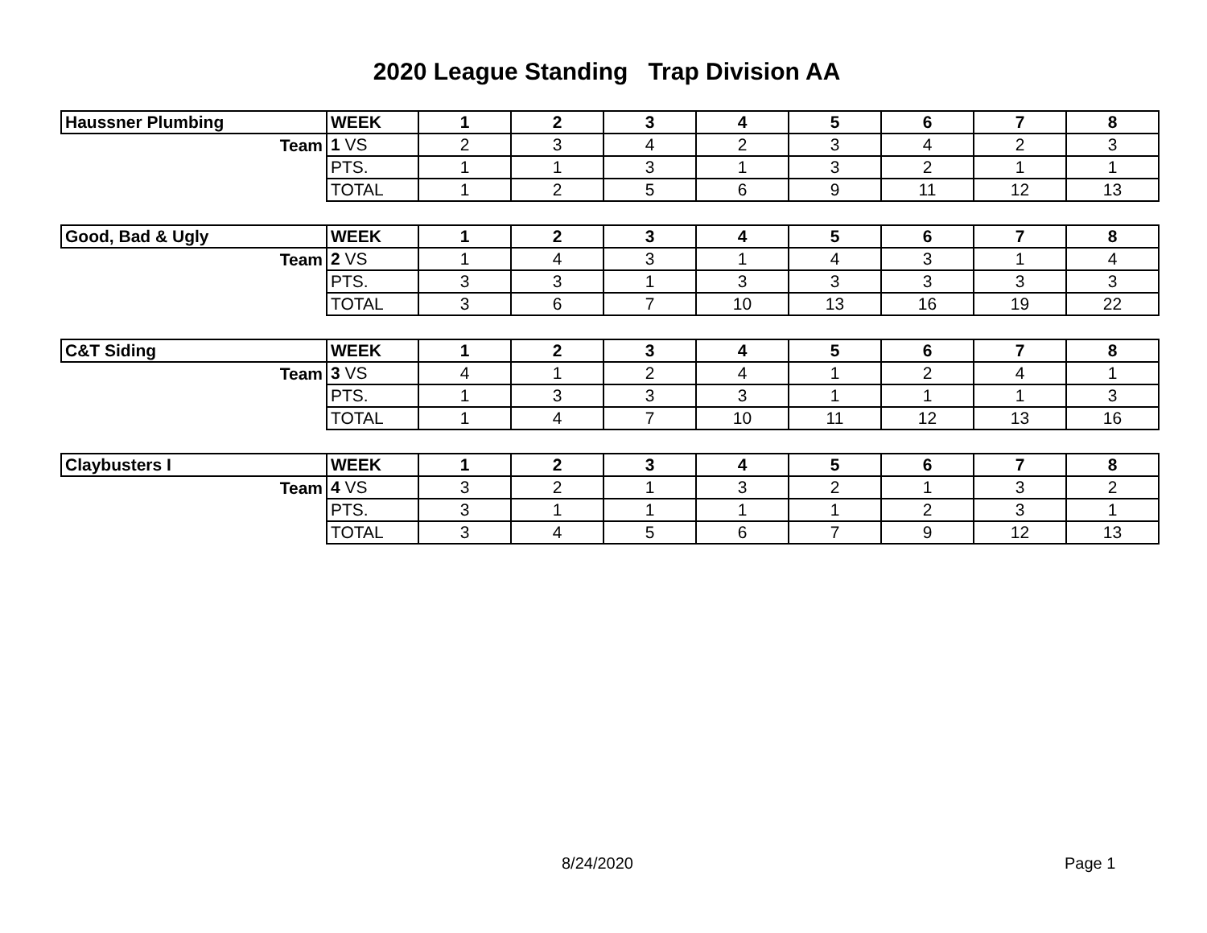2020 League Standing Trap Division AA
| Haussner Plumbing | WEEK | 1 | 2 | 3 | 4 | 5 | 6 | 7 | 8 |
| Team | 1 VS | 2 | 3 | 4 | 2 | 3 | 4 | 2 | 3 |
| | PTS. | 1 | 1 | 3 | 1 | 3 | 2 | 1 | 1 |
| | TOTAL | 1 | 2 | 5 | 6 | 9 | 11 | 12 | 13 |
| Good, Bad & Ugly | WEEK | 1 | 2 | 3 | 4 | 5 | 6 | 7 | 8 |
| Team | 2 VS | 1 | 4 | 3 | 1 | 4 | 3 | 1 | 4 |
| | PTS. | 3 | 3 | 1 | 3 | 3 | 3 | 3 | 3 |
| | TOTAL | 3 | 6 | 7 | 10 | 13 | 16 | 19 | 22 |
| C&T Siding | WEEK | 1 | 2 | 3 | 4 | 5 | 6 | 7 | 8 |
| Team | 3 VS | 4 | 1 | 2 | 4 | 1 | 2 | 4 | 1 |
| | PTS. | 1 | 3 | 3 | 3 | 1 | 1 | 1 | 3 |
| | TOTAL | 1 | 4 | 7 | 10 | 11 | 12 | 13 | 16 |
| Claybusters I | WEEK | 1 | 2 | 3 | 4 | 5 | 6 | 7 | 8 |
| Team | 4 VS | 3 | 2 | 1 | 3 | 2 | 1 | 3 | 2 |
| | PTS. | 3 | 1 | 1 | 1 | 1 | 2 | 3 | 1 |
| | TOTAL | 3 | 4 | 5 | 6 | 7 | 9 | 12 | 13 |
8/24/2020 Page 1